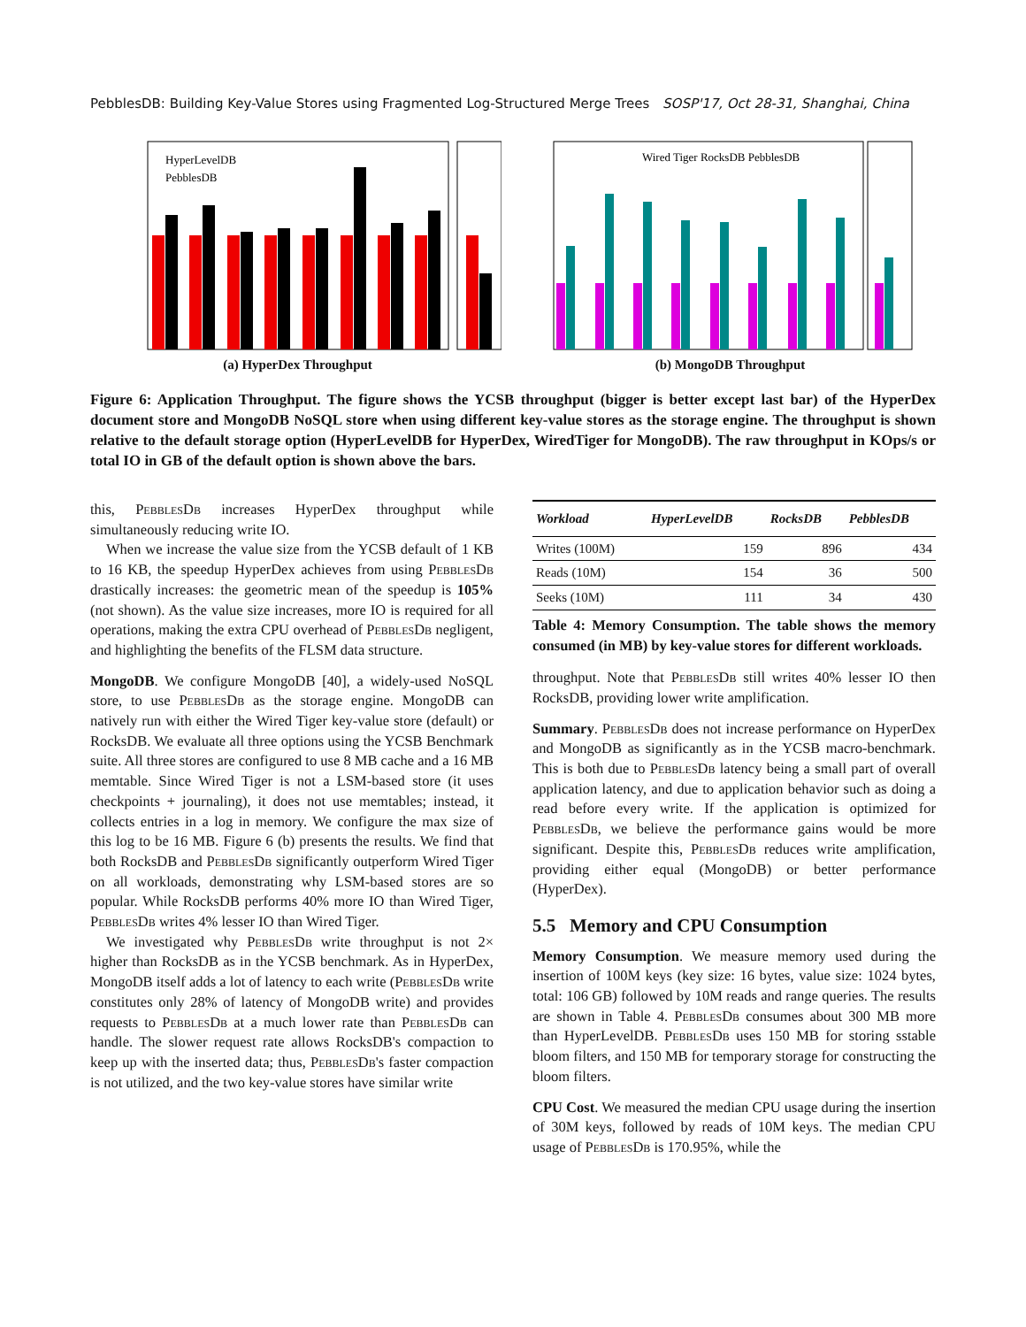PebblesDB: Building Key-Value Stores using Fragmented Log-Structured Merge Trees SOSP'17, Oct 28-31, Shanghai, China
HyperLevelDB
PebblesDB
(a) HyperDex Throughput
Wired Tiger RocksDB PebblesDB
(b) MongoDB Throughput
Figure 6: Application Throughput. The figure shows the YCSB throughput (bigger is better except last bar) of the HyperDex document store and MongoDB NoSQL store when using different key-value stores as the storage engine. The throughput is shown relative to the default storage option (HyperLevelDB for HyperDex, WiredTiger for MongoDB). The raw throughput in KOps/s or total IO in GB of the default option is shown above the bars.
this, PebblesDb increases HyperDex throughput while simultaneously reducing write IO.
When we increase the value size from the YCSB default of 1 KB to 16 KB, the speedup HyperDex achieves from using PebblesDb drastically increases: the geometric mean of the speedup is 105% (not shown). As the value size increases, more IO is required for all operations, making the extra CPU overhead of PebblesDb negligent, and highlighting the benefits of the FLSM data structure.
MongoDB. We configure MongoDB [40], a widely-used NoSQL store, to use PebblesDb as the storage engine. MongoDB can natively run with either the Wired Tiger key-value store (default) or RocksDB. We evaluate all three options using the YCSB Benchmark suite. All three stores are configured to use 8 MB cache and a 16 MB memtable. Since Wired Tiger is not a LSM-based store (it uses checkpoints + journaling), it does not use memtables; instead, it collects entries in a log in memory. We configure the max size of this log to be 16 MB. Figure 6 (b) presents the results. We find that both RocksDB and PebblesDb significantly outperform Wired Tiger on all workloads, demonstrating why LSM-based stores are so popular. While RocksDB performs 40% more IO than Wired Tiger, PebblesDb writes 4% lesser IO than Wired Tiger.
We investigated why PebblesDb write throughput is not 2× higher than RocksDB as in the YCSB benchmark. As in HyperDex, MongoDB itself adds a lot of latency to each write (PebblesDb write constitutes only 28% of latency of MongoDB write) and provides requests to PebblesDb at a much lower rate than PebblesDb can handle. The slower request rate allows RocksDB's compaction to keep up with the inserted data; thus, PebblesDb's faster compaction is not utilized, and the two key-value stores have similar write
| Workload | HyperLevelDB | RocksDB | PebblesDB |
| --- | --- | --- | --- |
| Writes (100M) | 159 | 896 | 434 |
| Reads (10M) | 154 | 36 | 500 |
| Seeks (10M) | 111 | 34 | 430 |
Table 4: Memory Consumption. The table shows the memory consumed (in MB) by key-value stores for different workloads.
throughput. Note that PebblesDb still writes 40% lesser IO then RocksDB, providing lower write amplification.
Summary. PebblesDb does not increase performance on HyperDex and MongoDB as significantly as in the YCSB macro-benchmark. This is both due to PebblesDb latency being a small part of overall application latency, and due to application behavior such as doing a read before every write. If the application is optimized for PebblesDb, we believe the performance gains would be more significant. Despite this, PebblesDb reduces write amplification, providing either equal (MongoDB) or better performance (HyperDex).
5.5 Memory and CPU Consumption
Memory Consumption. We measure memory used during the insertion of 100M keys (key size: 16 bytes, value size: 1024 bytes, total: 106 GB) followed by 10M reads and range queries. The results are shown in Table 4. PebblesDb consumes about 300 MB more than HyperLevelDB. PebblesDb uses 150 MB for storing sstable bloom filters, and 150 MB for temporary storage for constructing the bloom filters.
CPU Cost. We measured the median CPU usage during the insertion of 30M keys, followed by reads of 10M keys. The median CPU usage of PebblesDb is 170.95%, while the